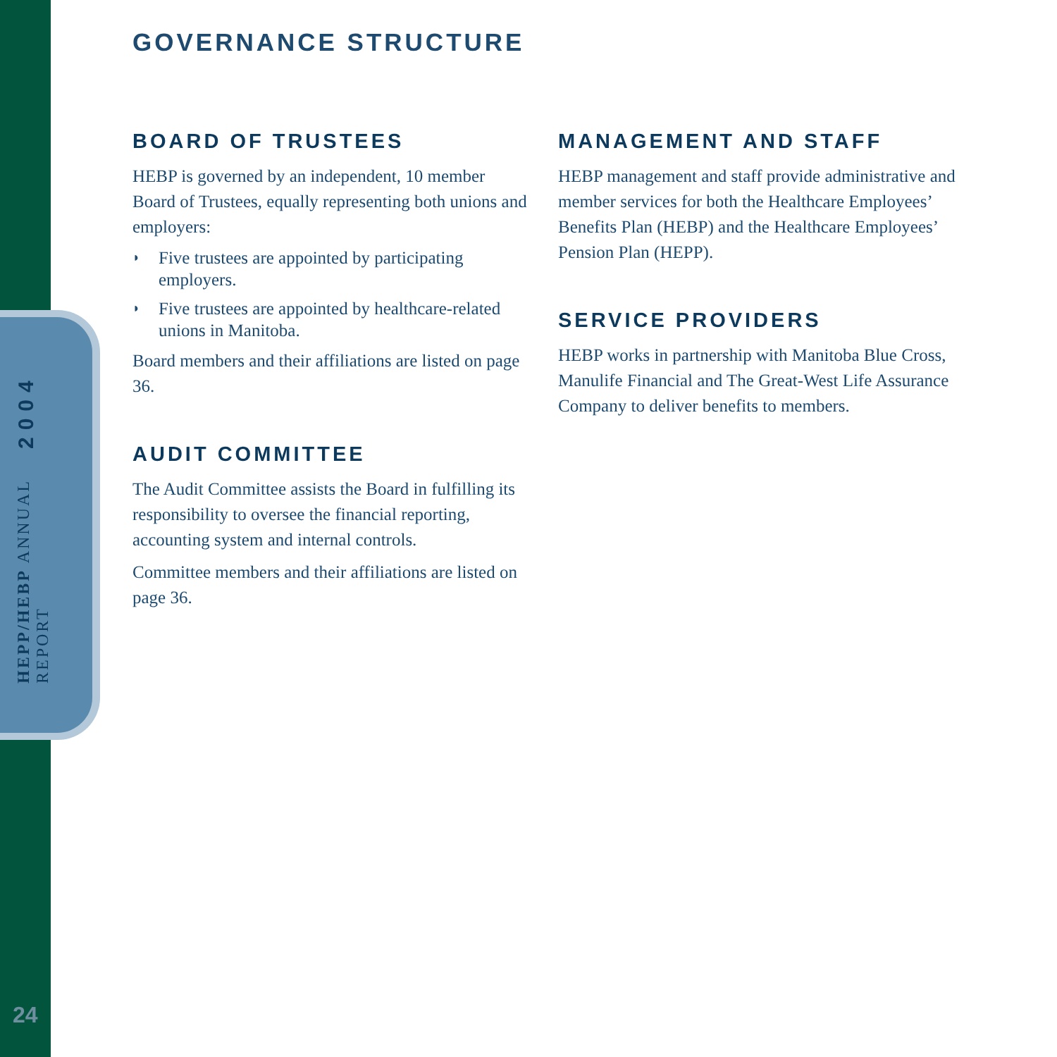HEPP/HEBP ANNUAL REPORT 2004
24
GOVERNANCE STRUCTURE
BOARD OF TRUSTEES
HEBP is governed by an independent, 10 member Board of Trustees, equally representing both unions and employers:
◗ Five trustees are appointed by participating employers.
◗ Five trustees are appointed by healthcare-related unions in Manitoba.
Board members and their affiliations are listed on page 36.
AUDIT COMMITTEE
The Audit Committee assists the Board in fulfilling its responsibility to oversee the financial reporting, accounting system and internal controls.
Committee members and their affiliations are listed on page 36.
MANAGEMENT AND STAFF
HEBP management and staff provide administrative and member services for both the Healthcare Employees’ Benefits Plan (HEBP) and the Healthcare Employees’ Pension Plan (HEPP).
SERVICE PROVIDERS
HEBP works in partnership with Manitoba Blue Cross, Manulife Financial and The Great-West Life Assurance Company to deliver benefits to members.